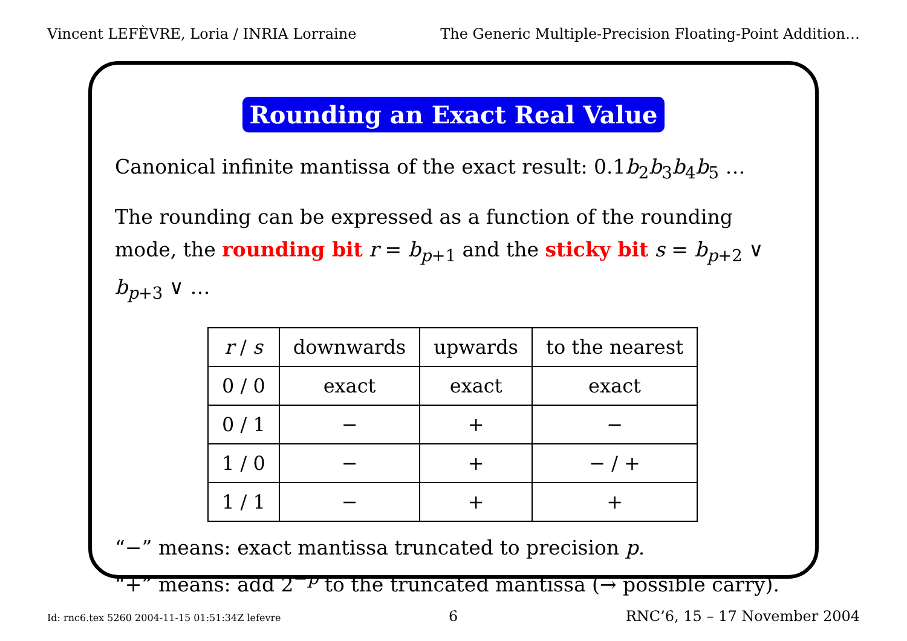Vincent LEFÈVRE, Loria / INRIA Lorraine The Generic Multiple-Precision Floating-Point Addition…
Rounding an Exact Real Value
Canonical infinite mantissa of the exact result: 0.1b<sub>2</sub>b<sub>3</sub>b<sub>4</sub>b<sub>5</sub> …
The rounding can be expressed as a function of the rounding mode, the rounding bit r = b<sub>p+1</sub> and the sticky bit s = b<sub>p+2</sub> ∨ b<sub>p+3</sub> ∨ …
| r / s | downwards | upwards | to the nearest |
| --- | --- | --- | --- |
| 0 / 0 | exact | exact | exact |
| 0 / 1 | − | + | − |
| 1 / 0 | − | + | − / + |
| 1 / 1 | − | + | + |
“−” means: exact mantissa truncated to precision p.
“+” means: add 2<sup>−p</sup> to the truncated mantissa (→ possible carry).
Id: rnc6.tex 5260 2004-11-15 01:51:34Z lefevre 6 RNC’6, 15 – 17 November 2004